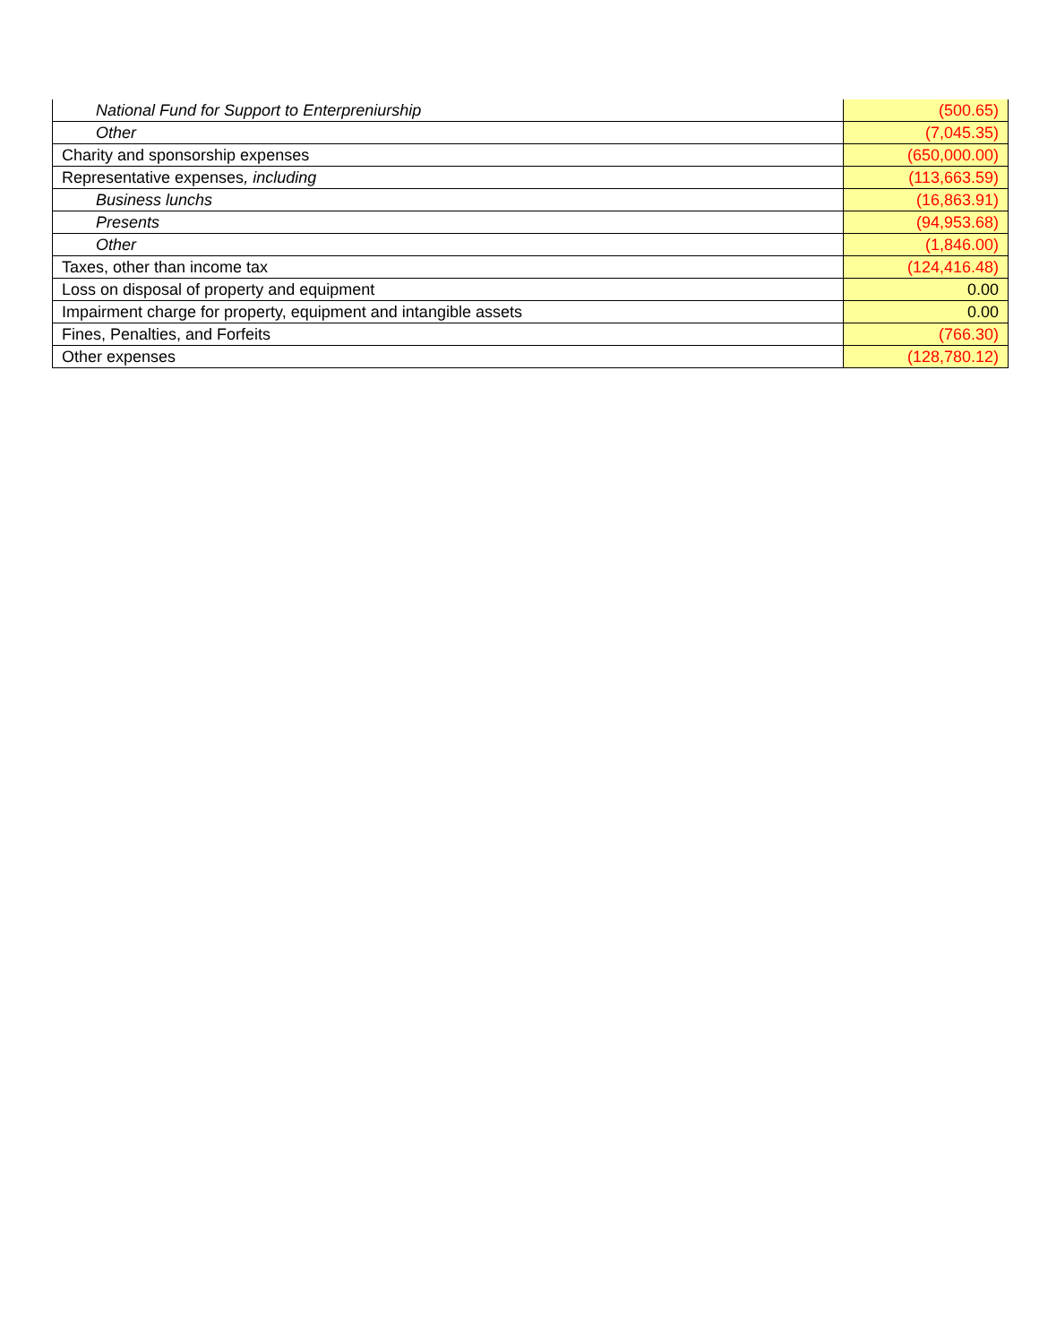| National Fund for Support to Enterpreniurship | (500.65) |
| Other | (7,045.35) |
| Charity and sponsorship expenses | (650,000.00) |
| Representative expenses , including | (113,663.59) |
| Business lunchs | (16,863.91) |
| Presents | (94,953.68) |
| Other | (1,846.00) |
| Taxes, other than income tax | (124,416.48) |
| Loss on disposal of property and equipment | 0.00 |
| Impairment charge for property, equipment and intangible assets | 0.00 |
| Fines, Penalties, and Forfeits | (766.30) |
| Other expenses | (128,780.12) |